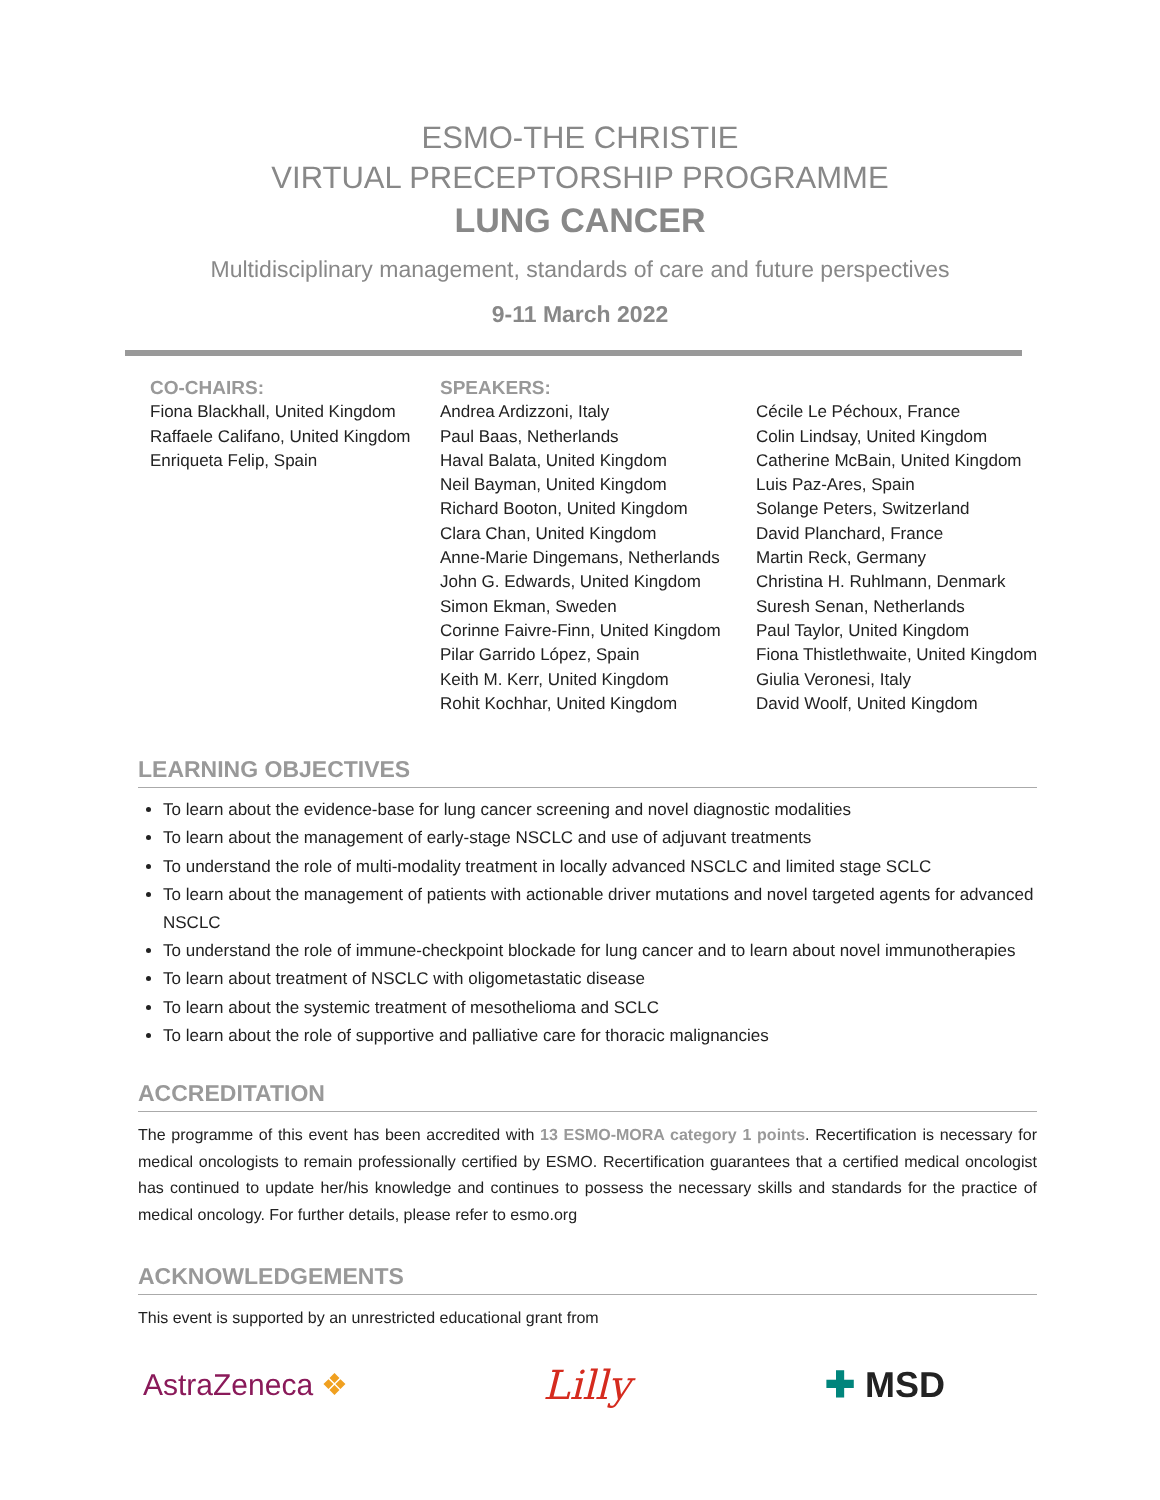ESMO-THE CHRISTIE
VIRTUAL PRECEPTORSHIP PROGRAMME
LUNG CANCER
Multidisciplinary management, standards of care and future perspectives
9-11 March 2022
CO-CHAIRS:
Fiona Blackhall, United Kingdom
Raffaele Califano, United Kingdom
Enriqueta Felip, Spain
SPEAKERS:
Andrea Ardizzoni, Italy
Paul Baas, Netherlands
Haval Balata, United Kingdom
Neil Bayman, United Kingdom
Richard Booton, United Kingdom
Clara Chan, United Kingdom
Anne-Marie Dingemans, Netherlands
John G. Edwards, United Kingdom
Simon Ekman, Sweden
Corinne Faivre-Finn, United Kingdom
Pilar Garrido López, Spain
Keith M. Kerr, United Kingdom
Rohit Kochhar, United Kingdom
Cécile Le Péchoux, France
Colin Lindsay, United Kingdom
Catherine McBain, United Kingdom
Luis Paz-Ares, Spain
Solange Peters, Switzerland
David Planchard, France
Martin Reck, Germany
Christina H. Ruhlmann, Denmark
Suresh Senan, Netherlands
Paul Taylor, United Kingdom
Fiona Thistlethwaite, United Kingdom
Giulia Veronesi, Italy
David Woolf, United Kingdom
LEARNING OBJECTIVES
To learn about the evidence-base for lung cancer screening and novel diagnostic modalities
To learn about the management of early-stage NSCLC and use of adjuvant treatments
To understand the role of multi-modality treatment in locally advanced NSCLC and limited stage SCLC
To learn about the management of patients with actionable driver mutations and novel targeted agents for advanced NSCLC
To understand the role of immune-checkpoint blockade for lung cancer and to learn about novel immunotherapies
To learn about treatment of NSCLC with oligometastatic disease
To learn about the systemic treatment of mesothelioma and SCLC
To learn about the role of supportive and palliative care for thoracic malignancies
ACCREDITATION
The programme of this event has been accredited with 13 ESMO-MORA category 1 points. Recertification is necessary for medical oncologists to remain professionally certified by ESMO. Recertification guarantees that a certified medical oncologist has continued to update her/his knowledge and continues to possess the necessary skills and standards for the practice of medical oncology. For further details, please refer to esmo.org
ACKNOWLEDGEMENTS
This event is supported by an unrestricted educational grant from
AstraZeneca ❖ Lilly ✚ MSD